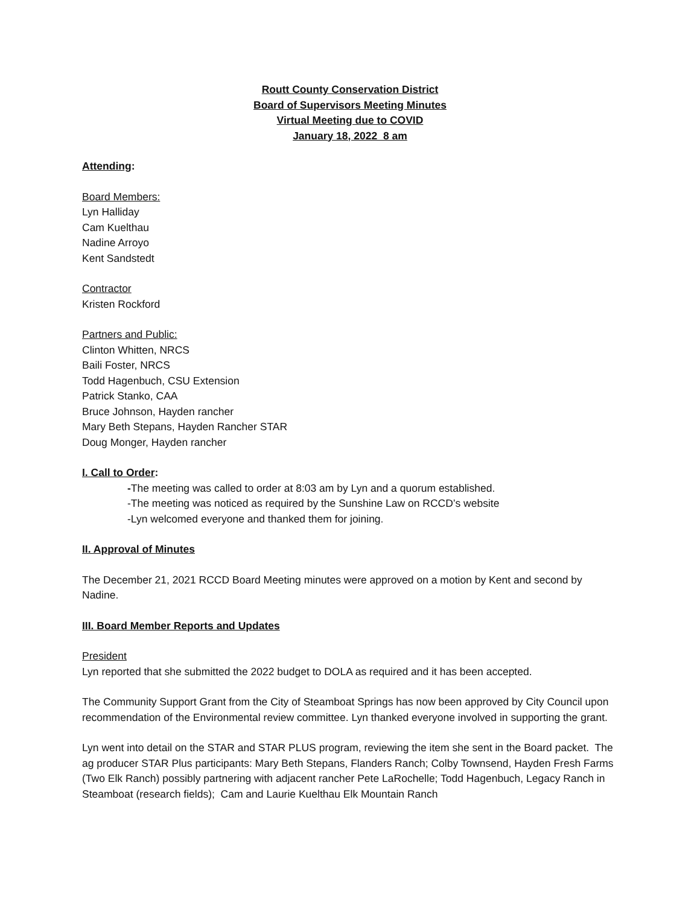Routt County Conservation District
Board of Supervisors Meeting Minutes
Virtual Meeting due to COVID
January 18, 2022 8 am
Attending:
Board Members:
Lyn Halliday
Cam Kuelthau
Nadine Arroyo
Kent Sandstedt
Contractor
Kristen Rockford
Partners and Public:
Clinton Whitten, NRCS
Baili Foster, NRCS
Todd Hagenbuch, CSU Extension
Patrick Stanko, CAA
Bruce Johnson, Hayden rancher
Mary Beth Stepans, Hayden Rancher STAR
Doug Monger, Hayden rancher
I. Call to Order:
-The meeting was called to order at 8:03 am by Lyn and a quorum established.
-The meeting was noticed as required by the Sunshine Law on RCCD’s website
-Lyn welcomed everyone and thanked them for joining.
II. Approval of Minutes
The December 21, 2021 RCCD Board Meeting minutes were approved on a motion by Kent and second by Nadine.
III. Board Member Reports and Updates
President
Lyn reported that she submitted the 2022 budget to DOLA as required and it has been accepted.
The Community Support Grant from the City of Steamboat Springs has now been approved by City Council upon recommendation of the Environmental review committee. Lyn thanked everyone involved in supporting the grant.
Lyn went into detail on the STAR and STAR PLUS program, reviewing the item she sent in the Board packet. The ag producer STAR Plus participants: Mary Beth Stepans, Flanders Ranch; Colby Townsend, Hayden Fresh Farms (Two Elk Ranch) possibly partnering with adjacent rancher Pete LaRochelle; Todd Hagenbuch, Legacy Ranch in Steamboat (research fields); Cam and Laurie Kuelthau Elk Mountain Ranch